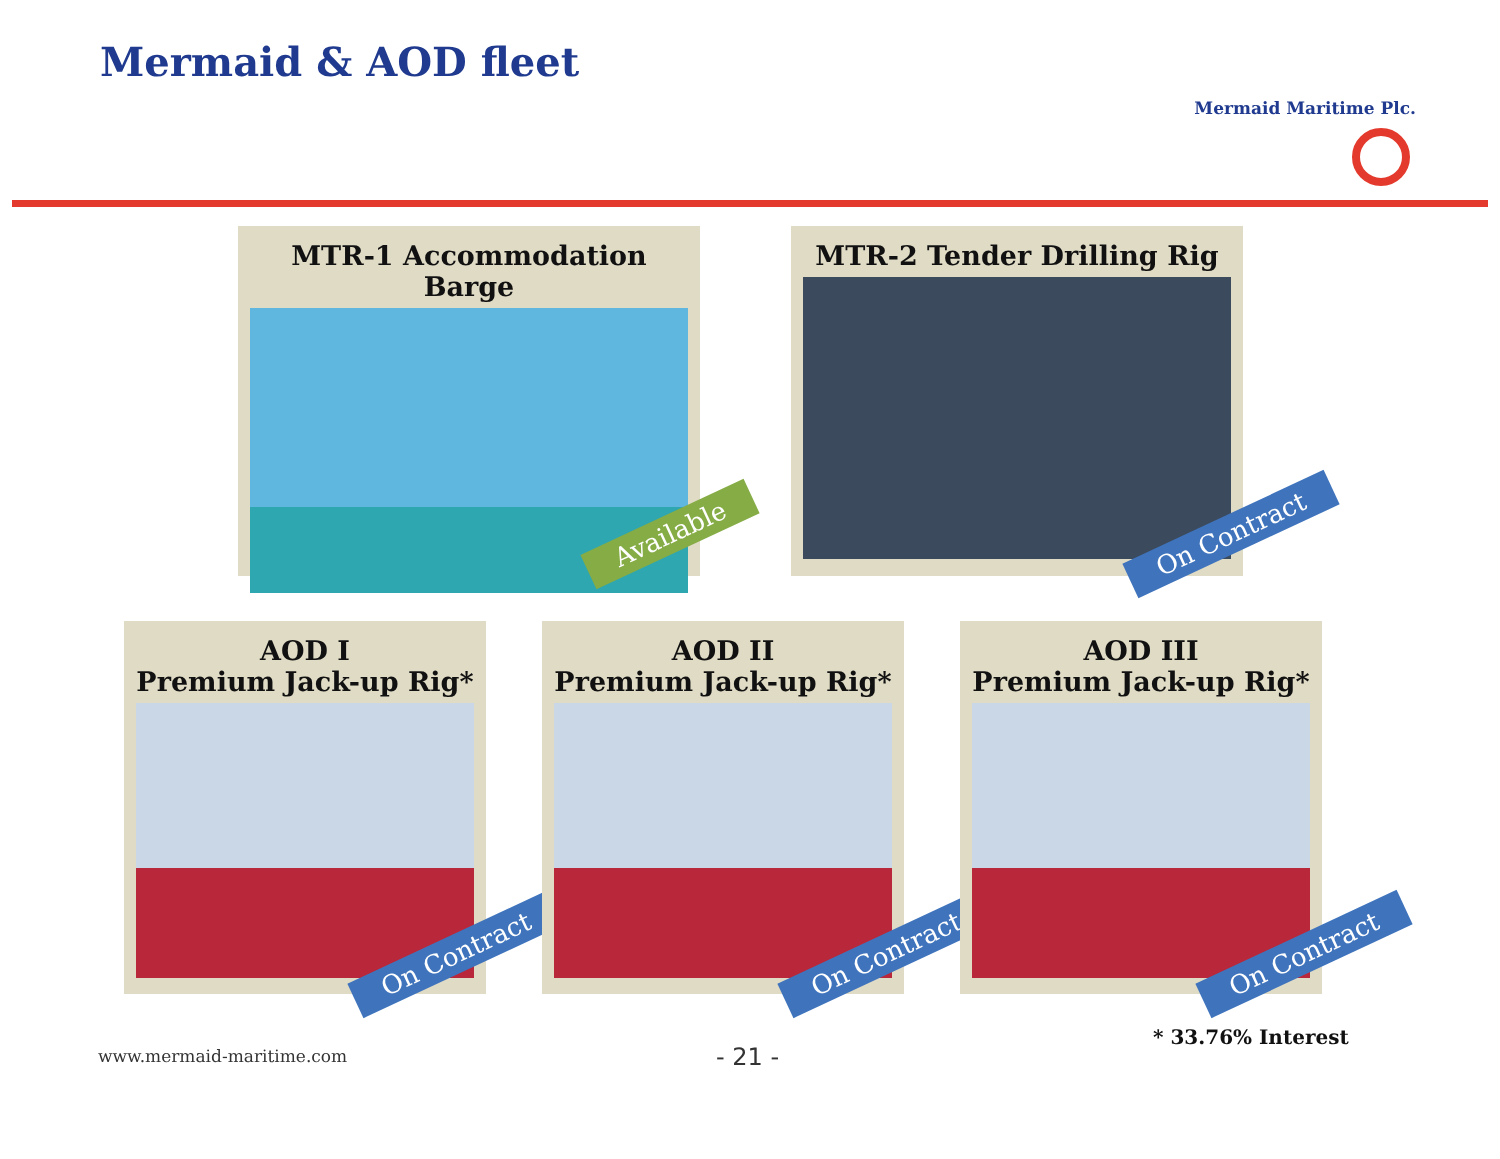Mermaid Maritime Plc.
Mermaid & AOD fleet
MTR-1 Accommodation Barge
Available
MTR-2 Tender Drilling Rig
On Contract
AOD I
Premium Jack-up Rig*
On Contract
AOD II
Premium Jack-up Rig*
On Contract
AOD III
Premium Jack-up Rig*
On Contract
* 33.76% Interest
www.mermaid-maritime.com - 21 -